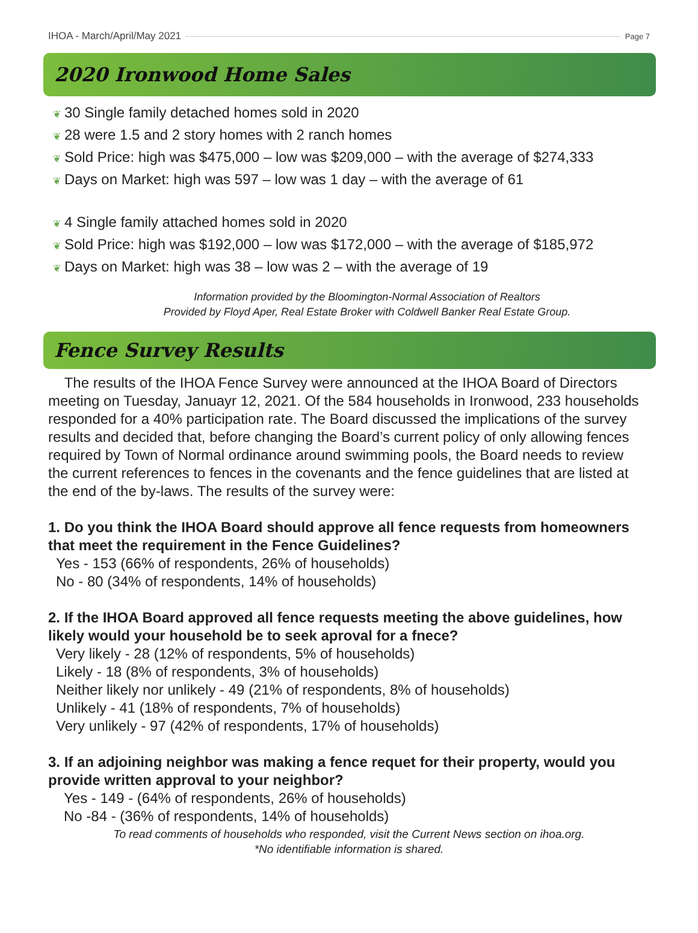IHOA - March/April/May 2021 Page 7
2020 Ironwood Home Sales
❦ 30 Single family detached homes sold in 2020
❦ 28 were 1.5 and 2 story homes with 2 ranch homes
❦ Sold Price: high was $475,000 – low was $209,000 – with the average of $274,333
❦ Days on Market: high was 597 – low was 1 day – with the average of 61
❦ 4 Single family attached homes sold in 2020
❦ Sold Price: high was $192,000 – low was $172,000 – with the average of $185,972
❦ Days on Market: high was 38 – low was 2 – with the average of 19
Information provided by the Bloomington-Normal Association of Realtors
Provided by Floyd Aper, Real Estate Broker with Coldwell Banker Real Estate Group.
Fence Survey Results
The results of the IHOA Fence Survey were announced at the IHOA Board of Directors meeting on Tuesday, Januayr 12, 2021. Of the 584 households in Ironwood, 233 households responded for a 40% participation rate. The Board discussed the implications of the survey results and decided that, before changing the Board’s current policy of only allowing fences required by Town of Normal ordinance around swimming pools, the Board needs to review the current references to fences in the covenants and the fence guidelines that are listed at the end of the by-laws. The results of the survey were:
1. Do you think the IHOA Board should approve all fence requests from homeowners that meet the requirement in the Fence Guidelines?
Yes - 153 (66% of respondents, 26% of households)
No - 80 (34% of respondents, 14% of households)
2. If the IHOA Board approved all fence requests meeting the above guidelines, how likely would your household be to seek aproval for a fnece?
Very likely - 28 (12% of respondents, 5% of households)
Likely - 18 (8% of respondents, 3% of households)
Neither likely nor unlikely - 49 (21% of respondents, 8% of households)
Unlikely - 41 (18% of respondents, 7% of households)
Very unlikely - 97 (42% of respondents, 17% of households)
3. If an adjoining neighbor was making a fence requet for their property, would you provide written approval to your neighbor?
Yes - 149 - (64% of respondents, 26% of households)
No -84 - (36% of respondents, 14% of households)
To read comments of households who responded, visit the Current News section on ihoa.org.
*No identifiable information is shared.